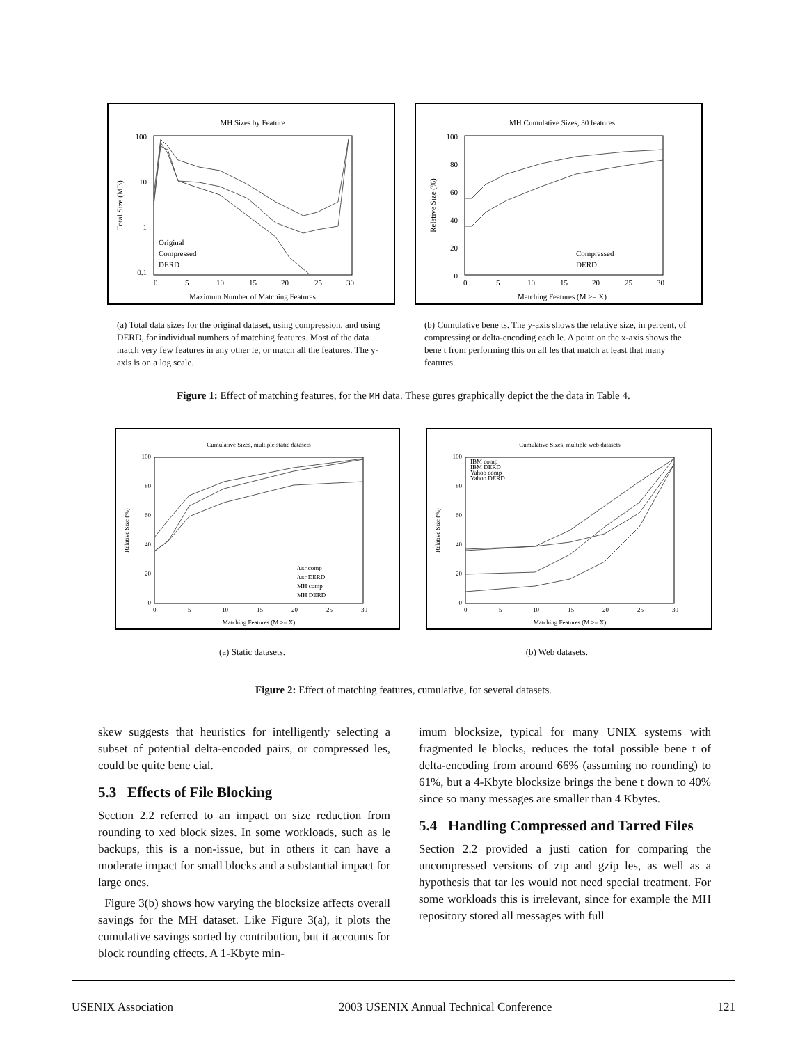MH Sizes by Feature
100
10
1
0.1
0
5
10
15
20
25
30
Maximum Number of Matching Features
Total Size (MB)
Original
Compressed
DERD
MH Cumulative Sizes, 30 features
100
80
60
40
20
0
0
5
10
15
20
25
30
Matching Features (M >= X)
Relative Size (%)
Compressed
DERD
(a) Total data sizes for the original dataset, using compression, and using DERD, for individual numbers of matching features. Most of the data match very few features in any other le, or match all the features. The y-axis is on a log scale.
(b) Cumulative bene ts. The y-axis shows the relative size, in percent, of compressing or delta-encoding each le. A point on the x-axis shows the bene t from performing this on all les that match at least that many features.
Figure 1: Effect of matching features, for the MH data. These gures graphically depict the the data in Table 4.
Cumulative Sizes, multiple static datasets
100
80
60
40
20
0
0
5
10
15
20
25
30
Matching Features (M >= X)
Relative Size (%)
/usr comp
/usr DERD
MH comp
MH DERD
Cumulative Sizes, multiple web datasets
100
80
60
40
20
0
0
5
10
15
20
25
30
Matching Features (M >= X)
Relative Size (%)
IBM comp
IBM DERD
Yahoo comp
Yahoo DERD
(a) Static datasets. (b) Web datasets.
Figure 2: Effect of matching features, cumulative, for several datasets.
skew suggests that heuristics for intelligently selecting a subset of potential delta-encoded pairs, or compressed les, could be quite bene cial.
5.3 Effects of File Blocking
Section 2.2 referred to an impact on size reduction from rounding to xed block sizes. In some workloads, such as le backups, this is a non-issue, but in others it can have a moderate impact for small blocks and a substantial impact for large ones.
Figure 3(b) shows how varying the blocksize affects overall savings for the MH dataset. Like Figure 3(a), it plots the cumulative savings sorted by contribution, but it accounts for block rounding effects. A 1-Kbyte min-
imum blocksize, typical for many UNIX systems with fragmented le blocks, reduces the total possible bene t of delta-encoding from around 66% (assuming no rounding) to 61%, but a 4-Kbyte blocksize brings the bene t down to 40% since so many messages are smaller than 4 Kbytes.
5.4 Handling Compressed and Tarred Files
Section 2.2 provided a justi cation for comparing the uncompressed versions of zip and gzip les, as well as a hypothesis that tar les would not need special treatment. For some workloads this is irrelevant, since for example the MH repository stored all messages with full
USENIX Association 2003 USENIX Annual Technical Conference 121